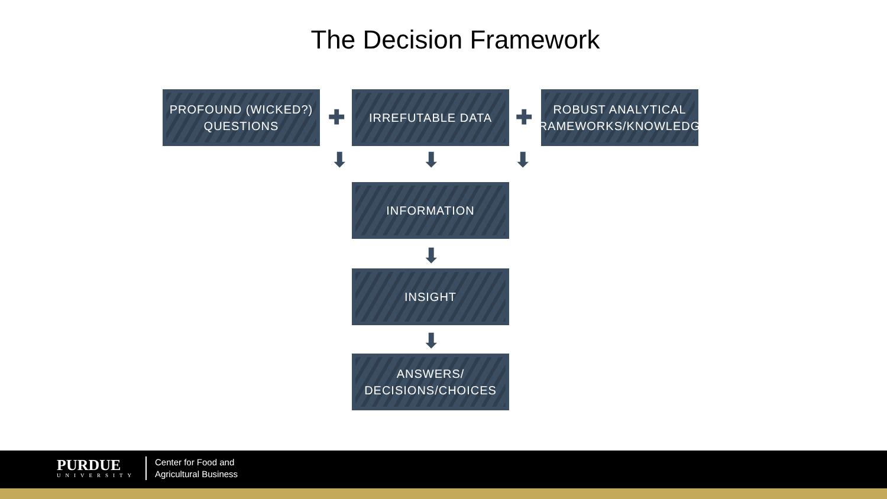The Decision Framework
PROFOUND (WICKED?)
QUESTIONS
✚
IRREFUTABLE DATA
✚
ROBUST ANALYTICAL
FRAMEWORKS/KNOWLEDGE
⬇ ⬇ ⬇
INFORMATION
⬇
INSIGHT
⬇
ANSWERS/
DECISIONS/CHOICES
PURDUE
UNIVERSITY
Center for Food and
Agricultural Business